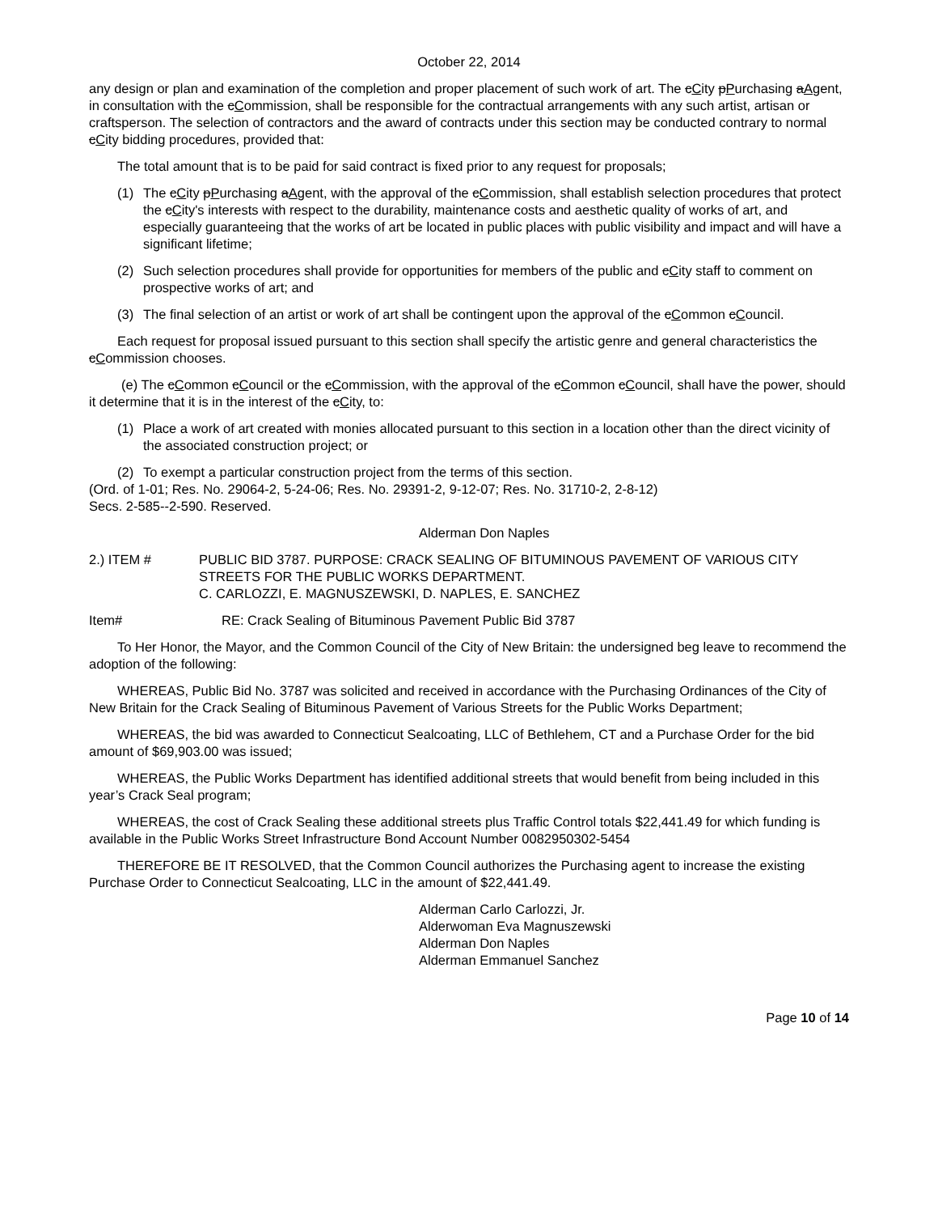October 22, 2014
any design or plan and examination of the completion and proper placement of such work of art. The cCity pPurchasing aAgent, in consultation with the cCommission, shall be responsible for the contractual arrangements with any such artist, artisan or craftsperson. The selection of contractors and the award of contracts under this section may be conducted contrary to normal cCity bidding procedures, provided that:
The total amount that is to be paid for said contract is fixed prior to any request for proposals;
(1) The cCity pPurchasing aAgent, with the approval of the cCommission, shall establish selection procedures that protect the cCity's interests with respect to the durability, maintenance costs and aesthetic quality of works of art, and especially guaranteeing that the works of art be located in public places with public visibility and impact and will have a significant lifetime;
(2) Such selection procedures shall provide for opportunities for members of the public and cCity staff to comment on prospective works of art; and
(3) The final selection of an artist or work of art shall be contingent upon the approval of the cCommon cCouncil.
Each request for proposal issued pursuant to this section shall specify the artistic genre and general characteristics the cCommission chooses.
(e) The cCommon cCouncil or the cCommission, with the approval of the cCommon cCouncil, shall have the power, should it determine that it is in the interest of the cCity, to:
(1) Place a work of art created with monies allocated pursuant to this section in a location other than the direct vicinity of the associated construction project; or
(2) To exempt a particular construction project from the terms of this section.
(Ord. of 1-01; Res. No. 29064-2, 5-24-06; Res. No. 29391-2, 9-12-07; Res. No. 31710-2, 2-8-12)
Secs. 2-585--2-590. Reserved.
Alderman Don Naples
2.) ITEM # PUBLIC BID 3787. PURPOSE: CRACK SEALING OF BITUMINOUS PAVEMENT OF VARIOUS CITY STREETS FOR THE PUBLIC WORKS DEPARTMENT.
C. CARLOZZI, E. MAGNUSZEWSKI, D. NAPLES, E. SANCHEZ
Item# RE: Crack Sealing of Bituminous Pavement Public Bid 3787
To Her Honor, the Mayor, and the Common Council of the City of New Britain: the undersigned beg leave to recommend the adoption of the following:
WHEREAS, Public Bid No. 3787 was solicited and received in accordance with the Purchasing Ordinances of the City of New Britain for the Crack Sealing of Bituminous Pavement of Various Streets for the Public Works Department;
WHEREAS, the bid was awarded to Connecticut Sealcoating, LLC of Bethlehem, CT and a Purchase Order for the bid amount of $69,903.00 was issued;
WHEREAS, the Public Works Department has identified additional streets that would benefit from being included in this year’s Crack Seal program;
WHEREAS, the cost of Crack Sealing these additional streets plus Traffic Control totals $22,441.49 for which funding is available in the Public Works Street Infrastructure Bond Account Number 0082950302-5454
THEREFORE BE IT RESOLVED, that the Common Council authorizes the Purchasing agent to increase the existing Purchase Order to Connecticut Sealcoating, LLC in the amount of $22,441.49.
Alderman Carlo Carlozzi, Jr.
Alderwoman Eva Magnuszewski
Alderman Don Naples
Alderman Emmanuel Sanchez
Page 10 of 14